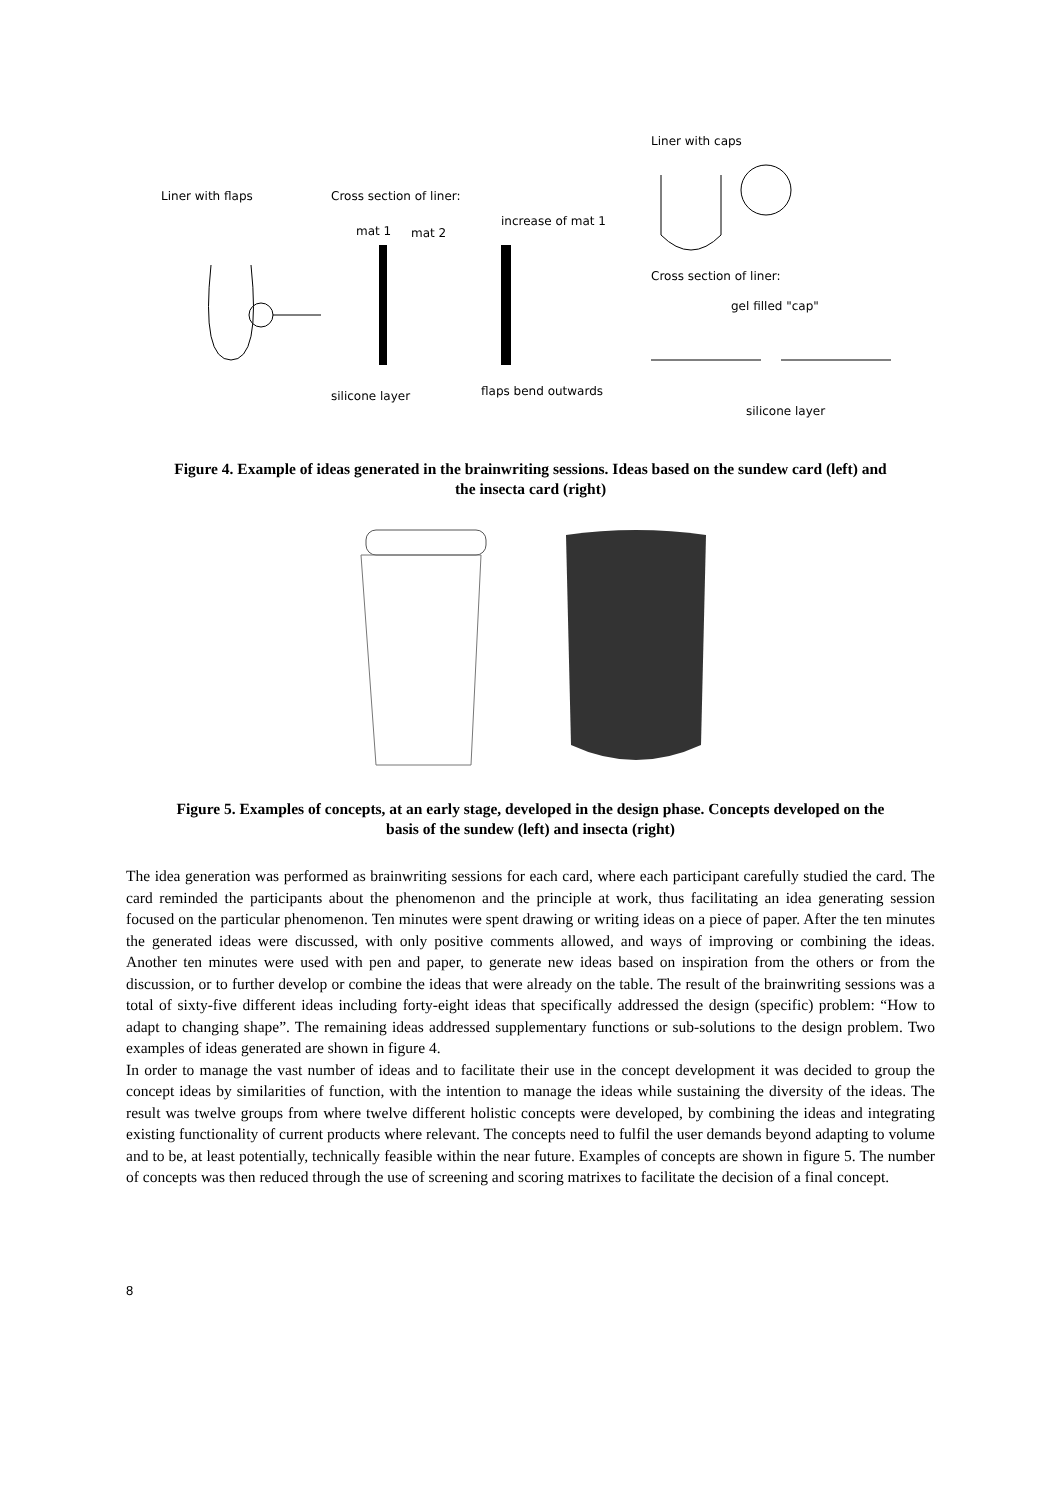Liner with flaps
Cross section of liner:
mat 1
mat 2
increase of mat 1
silicone layer
flaps bend outwards
Liner with caps
Cross section of liner:
gel filled "cap"
silicone layer
Figure 4. Example of ideas generated in the brainwriting sessions. Ideas based on the sundew card (left) and the insecta card (right)
Figure 5. Examples of concepts, at an early stage, developed in the design phase. Concepts developed on the basis of the sundew (left) and insecta (right)
The idea generation was performed as brainwriting sessions for each card, where each participant carefully studied the card. The card reminded the participants about the phenomenon and the principle at work, thus facilitating an idea generating session focused on the particular phenomenon. Ten minutes were spent drawing or writing ideas on a piece of paper. After the ten minutes the generated ideas were discussed, with only positive comments allowed, and ways of improving or combining the ideas. Another ten minutes were used with pen and paper, to generate new ideas based on inspiration from the others or from the discussion, or to further develop or combine the ideas that were already on the table. The result of the brainwriting sessions was a total of sixty-five different ideas including forty-eight ideas that specifically addressed the design (specific) problem: “How to adapt to changing shape”. The remaining ideas addressed supplementary functions or sub-solutions to the design problem. Two examples of ideas generated are shown in figure 4.
In order to manage the vast number of ideas and to facilitate their use in the concept development it was decided to group the concept ideas by similarities of function, with the intention to manage the ideas while sustaining the diversity of the ideas. The result was twelve groups from where twelve different holistic concepts were developed, by combining the ideas and integrating existing functionality of current products where relevant. The concepts need to fulfil the user demands beyond adapting to volume and to be, at least potentially, technically feasible within the near future. Examples of concepts are shown in figure 5. The number of concepts was then reduced through the use of screening and scoring matrixes to facilitate the decision of a final concept.
8